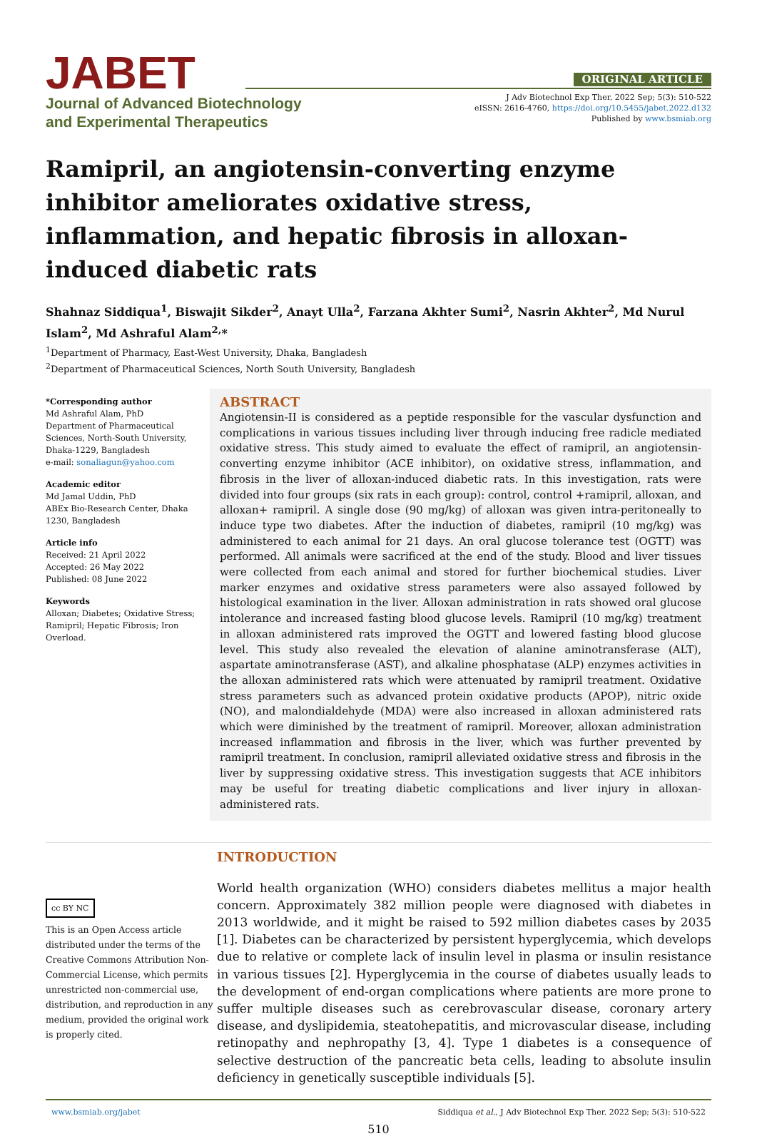JABET
Journal of Advanced Biotechnology
and Experimental Therapeutics
ORIGINAL ARTICLE
J Adv Biotechnol Exp Ther. 2022 Sep; 5(3): 510-522
eISSN: 2616-4760, https://doi.org/10.5455/jabet.2022.d132
Published by www.bsmiab.org
Ramipril, an angiotensin-converting enzyme inhibitor ameliorates oxidative stress, inflammation, and hepatic fibrosis in alloxan-induced diabetic rats
Shahnaz Siddiqua<sup>1</sup>, Biswajit Sikder<sup>2</sup>, Anayt Ulla<sup>2</sup>, Farzana Akhter Sumi<sup>2</sup>, Nasrin Akhter<sup>2</sup>, Md Nurul Islam<sup>2</sup>, Md Ashraful Alam<sup>2,</sup>*
<sup>1</sup> Department of Pharmacy, East-West University, Dhaka, Bangladesh
<sup>2</sup> Department of Pharmaceutical Sciences, North South University, Bangladesh
*Corresponding author
Md Ashraful Alam, PhD
Department of Pharmaceutical Sciences, North-South University, Dhaka-1229, Bangladesh
e-mail: sonaliagun@yahoo.com
Academic editor
Md Jamal Uddin, PhD
ABEx Bio-Research Center, Dhaka 1230, Bangladesh
Article info
Received: 21 April 2022
Accepted: 26 May 2022
Published: 08 June 2022
Keywords
Alloxan; Diabetes; Oxidative Stress; Ramipril; Hepatic Fibrosis; Iron Overload.
ABSTRACT
Angiotensin-II is considered as a peptide responsible for the vascular dysfunction and complications in various tissues including liver through inducing free radicle mediated oxidative stress. This study aimed to evaluate the effect of ramipril, an angiotensin-converting enzyme inhibitor (ACE inhibitor), on oxidative stress, inflammation, and fibrosis in the liver of alloxan-induced diabetic rats. In this investigation, rats were divided into four groups (six rats in each group): control, control +ramipril, alloxan, and alloxan+ ramipril. A single dose (90 mg/kg) of alloxan was given intra-peritoneally to induce type two diabetes. After the induction of diabetes, ramipril (10 mg/kg) was administered to each animal for 21 days. An oral glucose tolerance test (OGTT) was performed. All animals were sacrificed at the end of the study. Blood and liver tissues were collected from each animal and stored for further biochemical studies. Liver marker enzymes and oxidative stress parameters were also assayed followed by histological examination in the liver. Alloxan administration in rats showed oral glucose intolerance and increased fasting blood glucose levels. Ramipril (10 mg/kg) treatment in alloxan administered rats improved the OGTT and lowered fasting blood glucose level. This study also revealed the elevation of alanine aminotransferase (ALT), aspartate aminotransferase (AST), and alkaline phosphatase (ALP) enzymes activities in the alloxan administered rats which were attenuated by ramipril treatment. Oxidative stress parameters such as advanced protein oxidative products (APOP), nitric oxide (NO), and malondialdehyde (MDA) were also increased in alloxan administered rats which were diminished by the treatment of ramipril. Moreover, alloxan administration increased inflammation and fibrosis in the liver, which was further prevented by ramipril treatment. In conclusion, ramipril alleviated oxidative stress and fibrosis in the liver by suppressing oxidative stress. This investigation suggests that ACE inhibitors may be useful for treating diabetic complications and liver injury in alloxan-administered rats.
cc BY NC
This is an Open Access article distributed under the terms of the Creative Commons Attribution Non-Commercial License, which permits unrestricted non-commercial use, distribution, and reproduction in any medium, provided the original work is properly cited.
INTRODUCTION
World health organization (WHO) considers diabetes mellitus a major health concern. Approximately 382 million people were diagnosed with diabetes in 2013 worldwide, and it might be raised to 592 million diabetes cases by 2035 [1]. Diabetes can be characterized by persistent hyperglycemia, which develops due to relative or complete lack of insulin level in plasma or insulin resistance in various tissues [2]. Hyperglycemia in the course of diabetes usually leads to the development of end-organ complications where patients are more prone to suffer multiple diseases such as cerebrovascular disease, coronary artery disease, and dyslipidemia, steatohepatitis, and microvascular disease, including retinopathy and nephropathy [3, 4]. Type 1 diabetes is a consequence of selective destruction of the pancreatic beta cells, leading to absolute insulin deficiency in genetically susceptible individuals [5].
www.bsmiab.org/jabet Siddiqua et al., J Adv Biotechnol Exp Ther. 2022 Sep; 5(3): 510-522
510